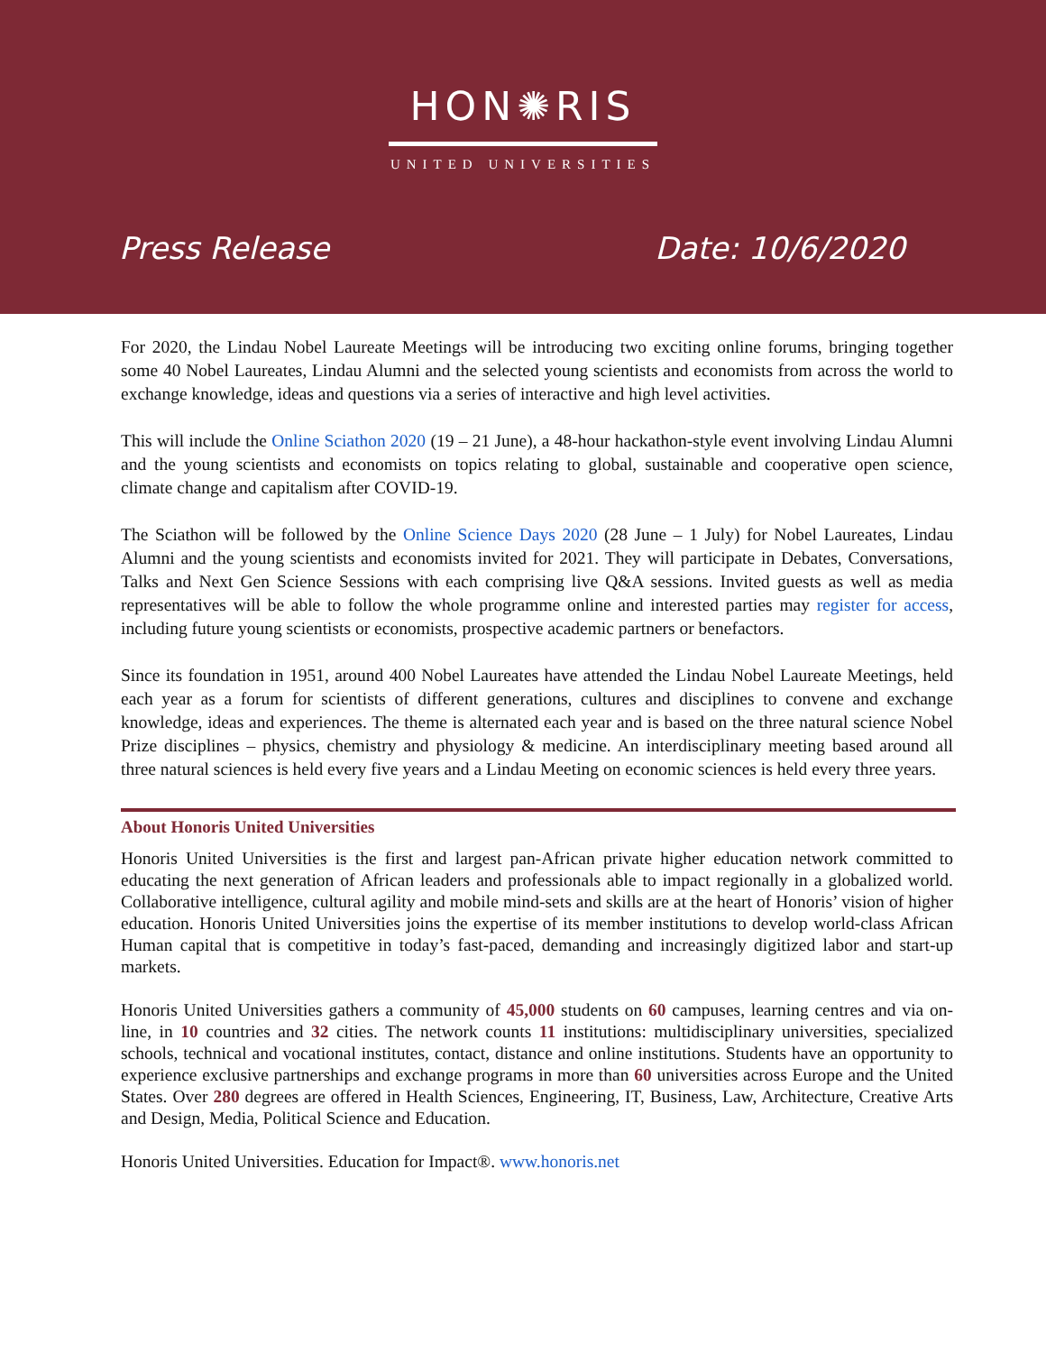HON✺RIS
UNITED UNIVERSITIES
Press Release Date: 10/6/2020
For 2020, the Lindau Nobel Laureate Meetings will be introducing two exciting online forums, bringing together some 40 Nobel Laureates, Lindau Alumni and the selected young scientists and economists from across the world to exchange knowledge, ideas and questions via a series of interactive and high level activities.
This will include the Online Sciathon 2020 (19 – 21 June), a 48-hour hackathon-style event involving Lindau Alumni and the young scientists and economists on topics relating to global, sustainable and cooperative open science, climate change and capitalism after COVID-19.
The Sciathon will be followed by the Online Science Days 2020 (28 June – 1 July) for Nobel Laureates, Lindau Alumni and the young scientists and economists invited for 2021. They will participate in Debates, Conversations, Talks and Next Gen Science Sessions with each comprising live Q&A sessions. Invited guests as well as media representatives will be able to follow the whole programme online and interested parties may register for access, including future young scientists or economists, prospective academic partners or benefactors.
Since its foundation in 1951, around 400 Nobel Laureates have attended the Lindau Nobel Laureate Meetings, held each year as a forum for scientists of different generations, cultures and disciplines to convene and exchange knowledge, ideas and experiences. The theme is alternated each year and is based on the three natural science Nobel Prize disciplines – physics, chemistry and physiology & medicine. An interdisciplinary meeting based around all three natural sciences is held every five years and a Lindau Meeting on economic sciences is held every three years.
About Honoris United Universities
Honoris United Universities is the first and largest pan-African private higher education network committed to educating the next generation of African leaders and professionals able to impact regionally in a globalized world. Collaborative intelligence, cultural agility and mobile mind-sets and skills are at the heart of Honoris’ vision of higher education. Honoris United Universities joins the expertise of its member institutions to develop world-class African Human capital that is competitive in today’s fast-paced, demanding and increasingly digitized labor and start-up markets.
Honoris United Universities gathers a community of 45,000 students on 60 campuses, learning centres and via on-line, in 10 countries and 32 cities. The network counts 11 institutions: multidisciplinary universities, specialized schools, technical and vocational institutes, contact, distance and online institutions. Students have an opportunity to experience exclusive partnerships and exchange programs in more than 60 universities across Europe and the United States. Over 280 degrees are offered in Health Sciences, Engineering, IT, Business, Law, Architecture, Creative Arts and Design, Media, Political Science and Education.
Honoris United Universities. Education for Impact®. www.honoris.net